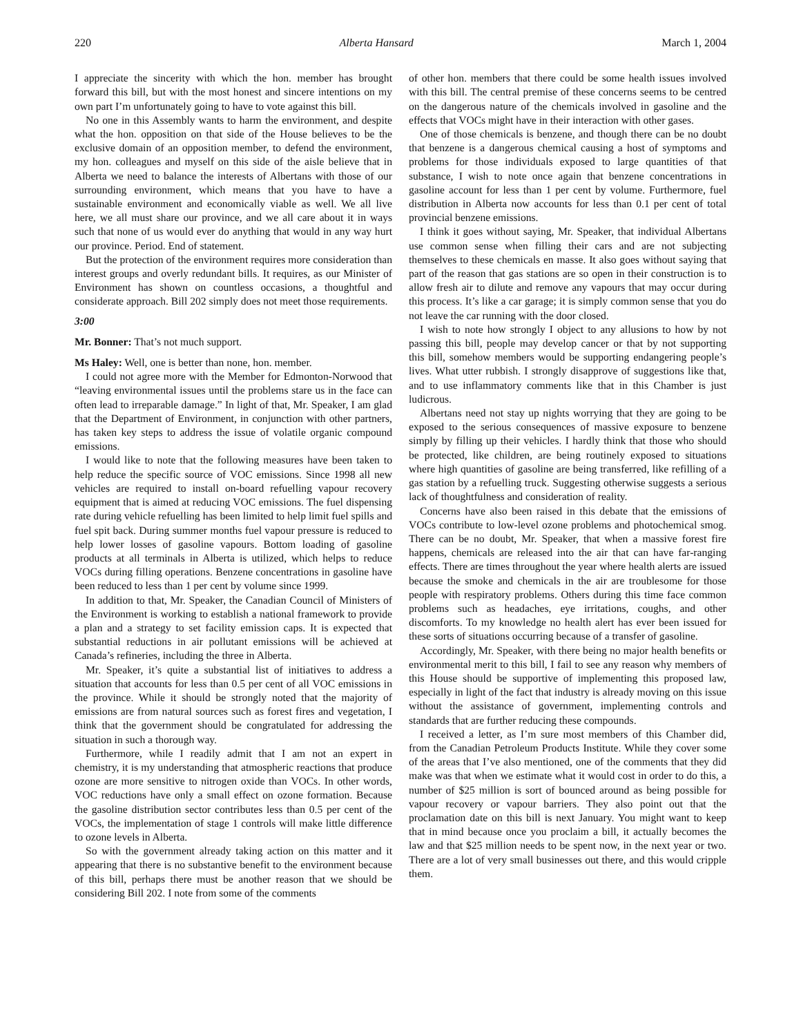220 Alberta Hansard March 1, 2004
I appreciate the sincerity with which the hon. member has brought forward this bill, but with the most honest and sincere intentions on my own part I’m unfortunately going to have to vote against this bill.
No one in this Assembly wants to harm the environment, and despite what the hon. opposition on that side of the House believes to be the exclusive domain of an opposition member, to defend the environment, my hon. colleagues and myself on this side of the aisle believe that in Alberta we need to balance the interests of Albertans with those of our surrounding environment, which means that you have to have a sustainable environment and economically viable as well. We all live here, we all must share our province, and we all care about it in ways such that none of us would ever do anything that would in any way hurt our province. Period. End of statement.
But the protection of the environment requires more consideration than interest groups and overly redundant bills. It requires, as our Minister of Environment has shown on countless occasions, a thoughtful and considerate approach. Bill 202 simply does not meet those requirements.
3:00
Mr. Bonner: That’s not much support.
Ms Haley: Well, one is better than none, hon. member.
I could not agree more with the Member for Edmonton-Norwood that “leaving environmental issues until the problems stare us in the face can often lead to irreparable damage.” In light of that, Mr. Speaker, I am glad that the Department of Environment, in conjunction with other partners, has taken key steps to address the issue of volatile organic compound emissions.
I would like to note that the following measures have been taken to help reduce the specific source of VOC emissions. Since 1998 all new vehicles are required to install on-board refuelling vapour recovery equipment that is aimed at reducing VOC emissions. The fuel dispensing rate during vehicle refuelling has been limited to help limit fuel spills and fuel spit back. During summer months fuel vapour pressure is reduced to help lower losses of gasoline vapours. Bottom loading of gasoline products at all terminals in Alberta is utilized, which helps to reduce VOCs during filling operations. Benzene concentrations in gasoline have been reduced to less than 1 per cent by volume since 1999.
In addition to that, Mr. Speaker, the Canadian Council of Ministers of the Environment is working to establish a national framework to provide a plan and a strategy to set facility emission caps. It is expected that substantial reductions in air pollutant emissions will be achieved at Canada’s refineries, including the three in Alberta.
Mr. Speaker, it’s quite a substantial list of initiatives to address a situation that accounts for less than 0.5 per cent of all VOC emissions in the province. While it should be strongly noted that the majority of emissions are from natural sources such as forest fires and vegetation, I think that the government should be congratulated for addressing the situation in such a thorough way.
Furthermore, while I readily admit that I am not an expert in chemistry, it is my understanding that atmospheric reactions that produce ozone are more sensitive to nitrogen oxide than VOCs. In other words, VOC reductions have only a small effect on ozone formation. Because the gasoline distribution sector contributes less than 0.5 per cent of the VOCs, the implementation of stage 1 controls will make little difference to ozone levels in Alberta.
So with the government already taking action on this matter and it appearing that there is no substantive benefit to the environment because of this bill, perhaps there must be another reason that we should be considering Bill 202. I note from some of the comments
of other hon. members that there could be some health issues involved with this bill. The central premise of these concerns seems to be centred on the dangerous nature of the chemicals involved in gasoline and the effects that VOCs might have in their interaction with other gases.
One of those chemicals is benzene, and though there can be no doubt that benzene is a dangerous chemical causing a host of symptoms and problems for those individuals exposed to large quantities of that substance, I wish to note once again that benzene concentrations in gasoline account for less than 1 per cent by volume. Furthermore, fuel distribution in Alberta now accounts for less than 0.1 per cent of total provincial benzene emissions.
I think it goes without saying, Mr. Speaker, that individual Albertans use common sense when filling their cars and are not subjecting themselves to these chemicals en masse. It also goes without saying that part of the reason that gas stations are so open in their construction is to allow fresh air to dilute and remove any vapours that may occur during this process. It’s like a car garage; it is simply common sense that you do not leave the car running with the door closed.
I wish to note how strongly I object to any allusions to how by not passing this bill, people may develop cancer or that by not supporting this bill, somehow members would be supporting endangering people’s lives. What utter rubbish. I strongly disapprove of suggestions like that, and to use inflammatory comments like that in this Chamber is just ludicrous.
Albertans need not stay up nights worrying that they are going to be exposed to the serious consequences of massive exposure to benzene simply by filling up their vehicles. I hardly think that those who should be protected, like children, are being routinely exposed to situations where high quantities of gasoline are being transferred, like refilling of a gas station by a refuelling truck. Suggesting otherwise suggests a serious lack of thoughtfulness and consideration of reality.
Concerns have also been raised in this debate that the emissions of VOCs contribute to low-level ozone problems and photochemical smog. There can be no doubt, Mr. Speaker, that when a massive forest fire happens, chemicals are released into the air that can have far-ranging effects. There are times throughout the year where health alerts are issued because the smoke and chemicals in the air are troublesome for those people with respiratory problems. Others during this time face common problems such as headaches, eye irritations, coughs, and other discomforts. To my knowledge no health alert has ever been issued for these sorts of situations occurring because of a transfer of gasoline.
Accordingly, Mr. Speaker, with there being no major health benefits or environmental merit to this bill, I fail to see any reason why members of this House should be supportive of implementing this proposed law, especially in light of the fact that industry is already moving on this issue without the assistance of government, implementing controls and standards that are further reducing these compounds.
I received a letter, as I’m sure most members of this Chamber did, from the Canadian Petroleum Products Institute. While they cover some of the areas that I’ve also mentioned, one of the comments that they did make was that when we estimate what it would cost in order to do this, a number of $25 million is sort of bounced around as being possible for vapour recovery or vapour barriers. They also point out that the proclamation date on this bill is next January. You might want to keep that in mind because once you proclaim a bill, it actually becomes the law and that $25 million needs to be spent now, in the next year or two. There are a lot of very small businesses out there, and this would cripple them.